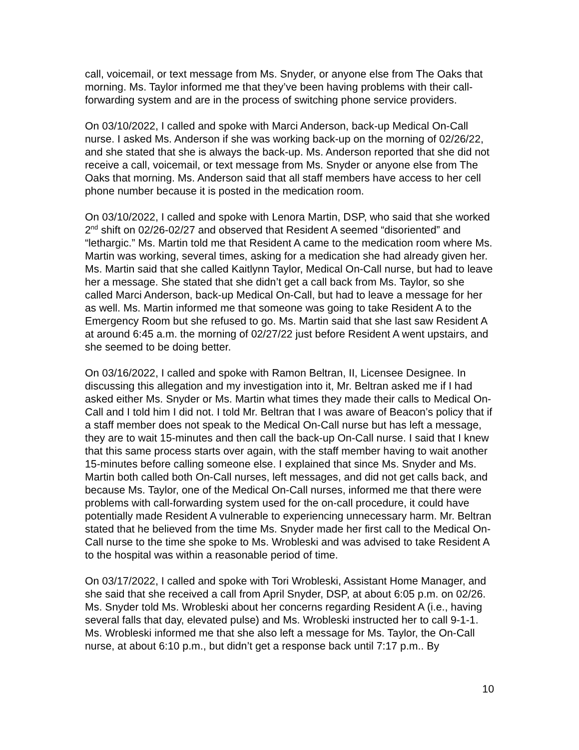call, voicemail, or text message from Ms. Snyder, or anyone else from The Oaks that morning. Ms. Taylor informed me that they’ve been having problems with their call-forwarding system and are in the process of switching phone service providers.
On 03/10/2022, I called and spoke with Marci Anderson, back-up Medical On-Call nurse. I asked Ms. Anderson if she was working back-up on the morning of 02/26/22, and she stated that she is always the back-up. Ms. Anderson reported that she did not receive a call, voicemail, or text message from Ms. Snyder or anyone else from The Oaks that morning. Ms. Anderson said that all staff members have access to her cell phone number because it is posted in the medication room.
On 03/10/2022, I called and spoke with Lenora Martin, DSP, who said that she worked 2<sup>nd</sup> shift on 02/26-02/27 and observed that Resident A seemed “disoriented” and “lethargic.” Ms. Martin told me that Resident A came to the medication room where Ms. Martin was working, several times, asking for a medication she had already given her. Ms. Martin said that she called Kaitlynn Taylor, Medical On-Call nurse, but had to leave her a message. She stated that she didn’t get a call back from Ms. Taylor, so she called Marci Anderson, back-up Medical On-Call, but had to leave a message for her as well. Ms. Martin informed me that someone was going to take Resident A to the Emergency Room but she refused to go. Ms. Martin said that she last saw Resident A at around 6:45 a.m. the morning of 02/27/22 just before Resident A went upstairs, and she seemed to be doing better.
On 03/16/2022, I called and spoke with Ramon Beltran, II, Licensee Designee. In discussing this allegation and my investigation into it, Mr. Beltran asked me if I had asked either Ms. Snyder or Ms. Martin what times they made their calls to Medical On-Call and I told him I did not. I told Mr. Beltran that I was aware of Beacon’s policy that if a staff member does not speak to the Medical On-Call nurse but has left a message, they are to wait 15-minutes and then call the back-up On-Call nurse. I said that I knew that this same process starts over again, with the staff member having to wait another 15-minutes before calling someone else. I explained that since Ms. Snyder and Ms. Martin both called both On-Call nurses, left messages, and did not get calls back, and because Ms. Taylor, one of the Medical On-Call nurses, informed me that there were problems with call-forwarding system used for the on-call procedure, it could have potentially made Resident A vulnerable to experiencing unnecessary harm. Mr. Beltran stated that he believed from the time Ms. Snyder made her first call to the Medical On-Call nurse to the time she spoke to Ms. Wrobleski and was advised to take Resident A to the hospital was within a reasonable period of time.
On 03/17/2022, I called and spoke with Tori Wrobleski, Assistant Home Manager, and she said that she received a call from April Snyder, DSP, at about 6:05 p.m. on 02/26. Ms. Snyder told Ms. Wrobleski about her concerns regarding Resident A (i.e., having several falls that day, elevated pulse) and Ms. Wrobleski instructed her to call 9-1-1. Ms. Wrobleski informed me that she also left a message for Ms. Taylor, the On-Call nurse, at about 6:10 p.m., but didn’t get a response back until 7:17 p.m.. By
10